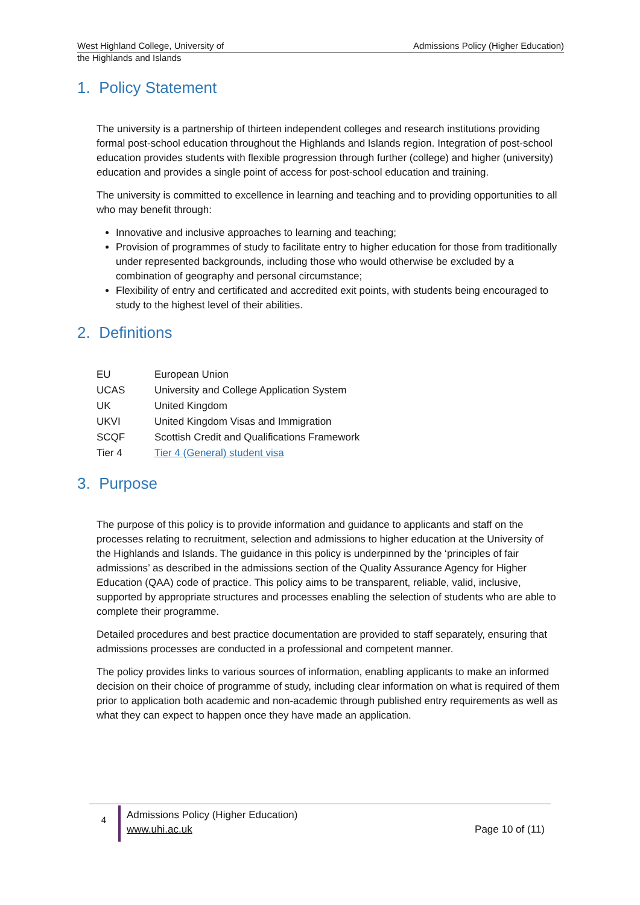West Highland College, University of
the Highlands and Islands
Admissions Policy (Higher Education)
1. Policy Statement
The university is a partnership of thirteen independent colleges and research institutions providing formal post-school education throughout the Highlands and Islands region. Integration of post-school education provides students with flexible progression through further (college) and higher (university) education and provides a single point of access for post-school education and training.
The university is committed to excellence in learning and teaching and to providing opportunities to all who may benefit through:
Innovative and inclusive approaches to learning and teaching;
Provision of programmes of study to facilitate entry to higher education for those from traditionally under represented backgrounds, including those who would otherwise be excluded by a combination of geography and personal circumstance;
Flexibility of entry and certificated and accredited exit points, with students being encouraged to study to the highest level of their abilities.
2. Definitions
| EU | European Union |
| UCAS | University and College Application System |
| UK | United Kingdom |
| UKVI | United Kingdom Visas and Immigration |
| SCQF | Scottish Credit and Qualifications Framework |
| Tier 4 | Tier 4 (General) student visa |
3. Purpose
The purpose of this policy is to provide information and guidance to applicants and staff on the processes relating to recruitment, selection and admissions to higher education at the University of the Highlands and Islands. The guidance in this policy is underpinned by the ‘principles of fair admissions’ as described in the admissions section of the Quality Assurance Agency for Higher Education (QAA) code of practice. This policy aims to be transparent, reliable, valid, inclusive, supported by appropriate structures and processes enabling the selection of students who are able to complete their programme.
Detailed procedures and best practice documentation are provided to staff separately, ensuring that admissions processes are conducted in a professional and competent manner.
The policy provides links to various sources of information, enabling applicants to make an informed decision on their choice of programme of study, including clear information on what is required of them prior to application both academic and non-academic through published entry requirements as well as what they can expect to happen once they have made an application.
4
Admissions Policy (Higher Education)
www.uhi.ac.uk
Page 10 of (11)